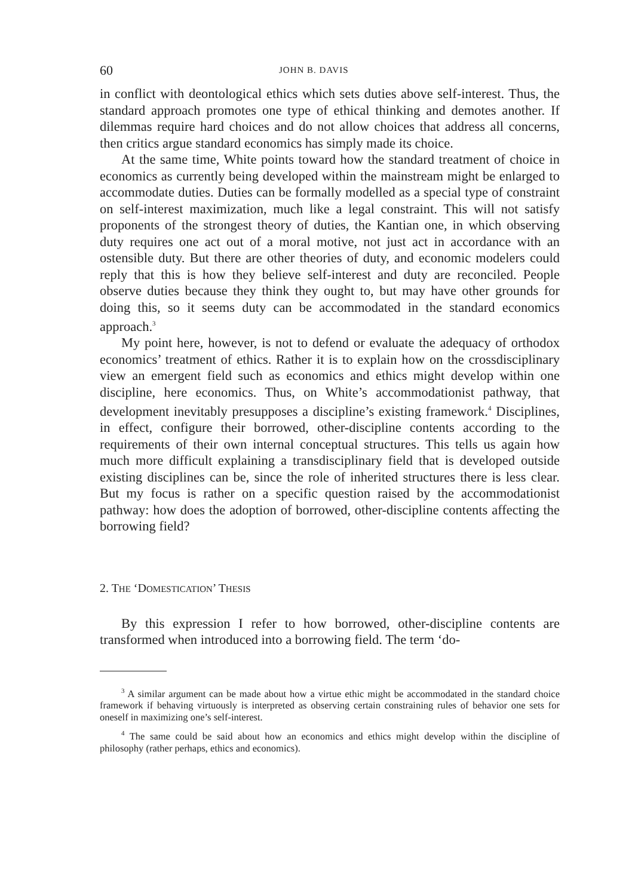60 JOHN B. DAVIS
in conflict with deontological ethics which sets duties above self-interest. Thus, the standard approach promotes one type of ethical thinking and demotes another. If dilemmas require hard choices and do not allow choices that address all concerns, then critics argue standard economics has simply made its choice.
At the same time, White points toward how the standard treatment of choice in economics as currently being developed within the mainstream might be enlarged to accommodate duties. Duties can be formally modelled as a special type of constraint on self-interest maximization, much like a legal constraint. This will not satisfy proponents of the strongest theory of duties, the Kantian one, in which observing duty requires one act out of a moral motive, not just act in accordance with an ostensible duty. But there are other theories of duty, and economic modelers could reply that this is how they believe self-interest and duty are reconciled. People observe duties because they think they ought to, but may have other grounds for doing this, so it seems duty can be accommodated in the standard economics approach.<sup>3</sup>
My point here, however, is not to defend or evaluate the adequacy of orthodox economics’ treatment of ethics. Rather it is to explain how on the crossdisciplinary view an emergent field such as economics and ethics might develop within one discipline, here economics. Thus, on White’s accommodationist pathway, that development inevitably presupposes a discipline’s existing framework.<sup>4</sup> Disciplines, in effect, configure their borrowed, other-discipline contents according to the requirements of their own internal conceptual structures. This tells us again how much more difficult explaining a transdisciplinary field that is developed outside existing disciplines can be, since the role of inherited structures there is less clear. But my focus is rather on a specific question raised by the accommodationist pathway: how does the adoption of borrowed, other-discipline contents affecting the borrowing field?
2. THE ‘DOMESTICATION’ THESIS
By this expression I refer to how borrowed, other-discipline contents are transformed when introduced into a borrowing field. The term ‘do-
<sup>3</sup> A similar argument can be made about how a virtue ethic might be accommodated in the standard choice framework if behaving virtuously is interpreted as observing certain constraining rules of behavior one sets for oneself in maximizing one’s self-interest.
<sup>4</sup> The same could be said about how an economics and ethics might develop within the discipline of philosophy (rather perhaps, ethics and economics).